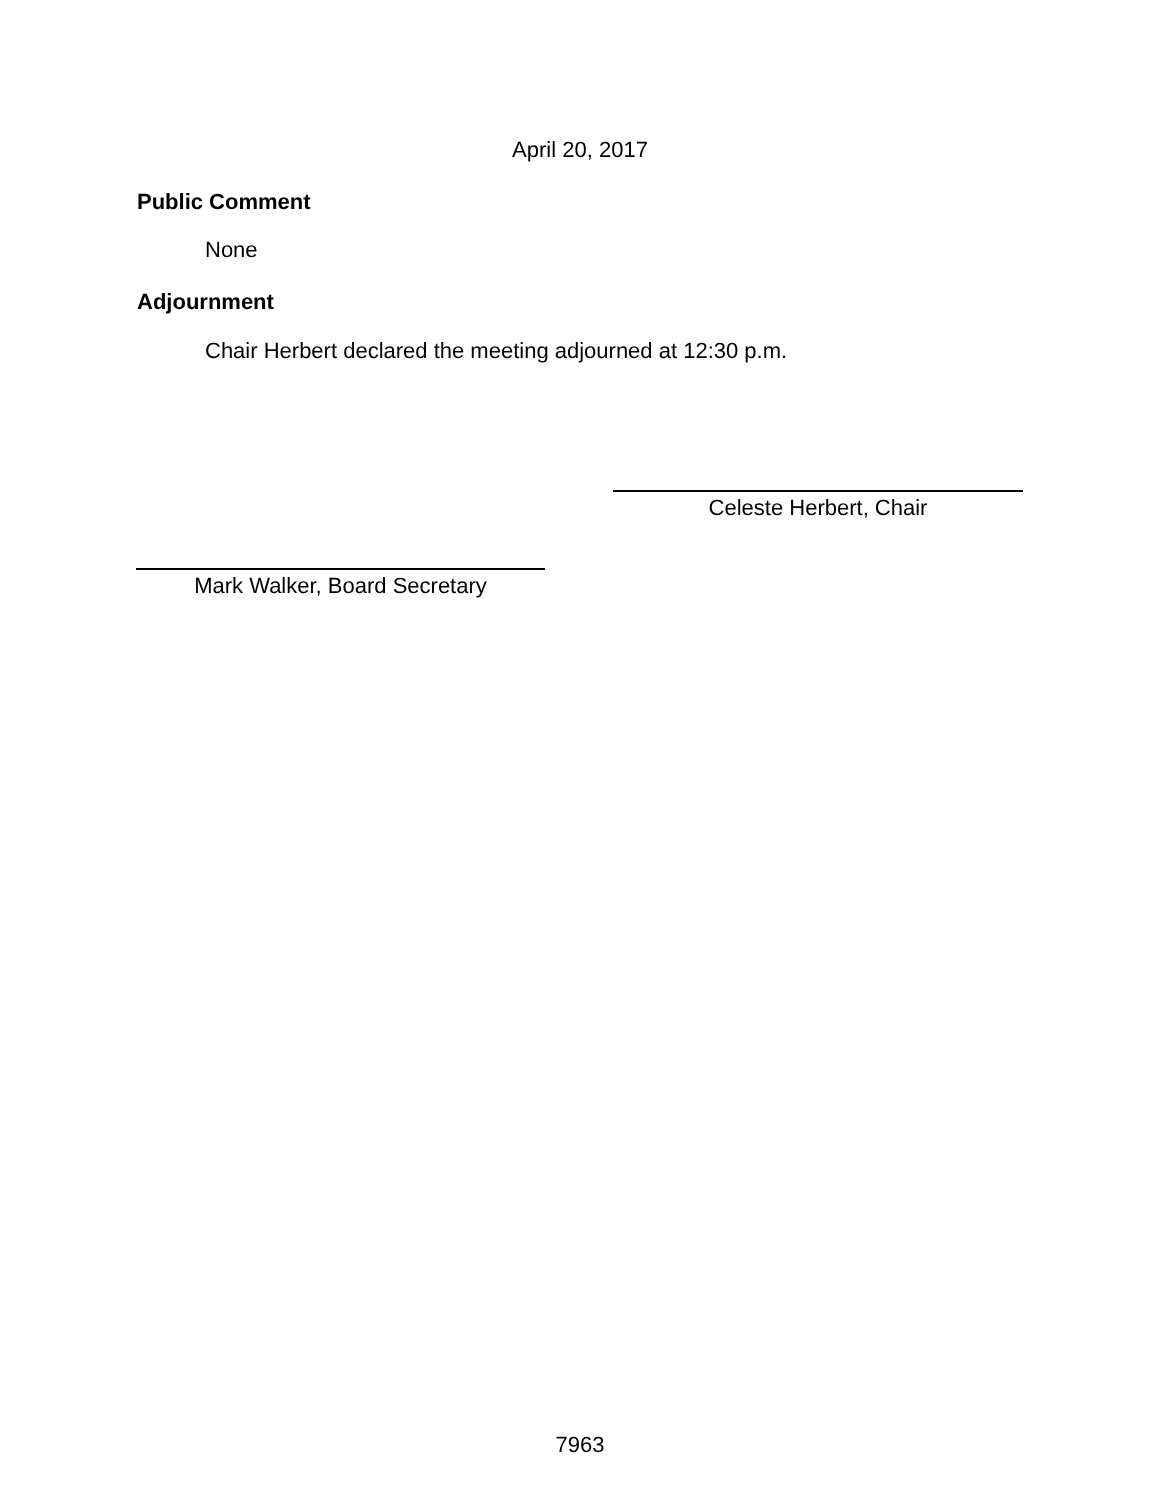April 20, 2017
Public Comment
None
Adjournment
Chair Herbert declared the meeting adjourned at 12:30 p.m.
Celeste Herbert, Chair
Mark Walker, Board Secretary
7963